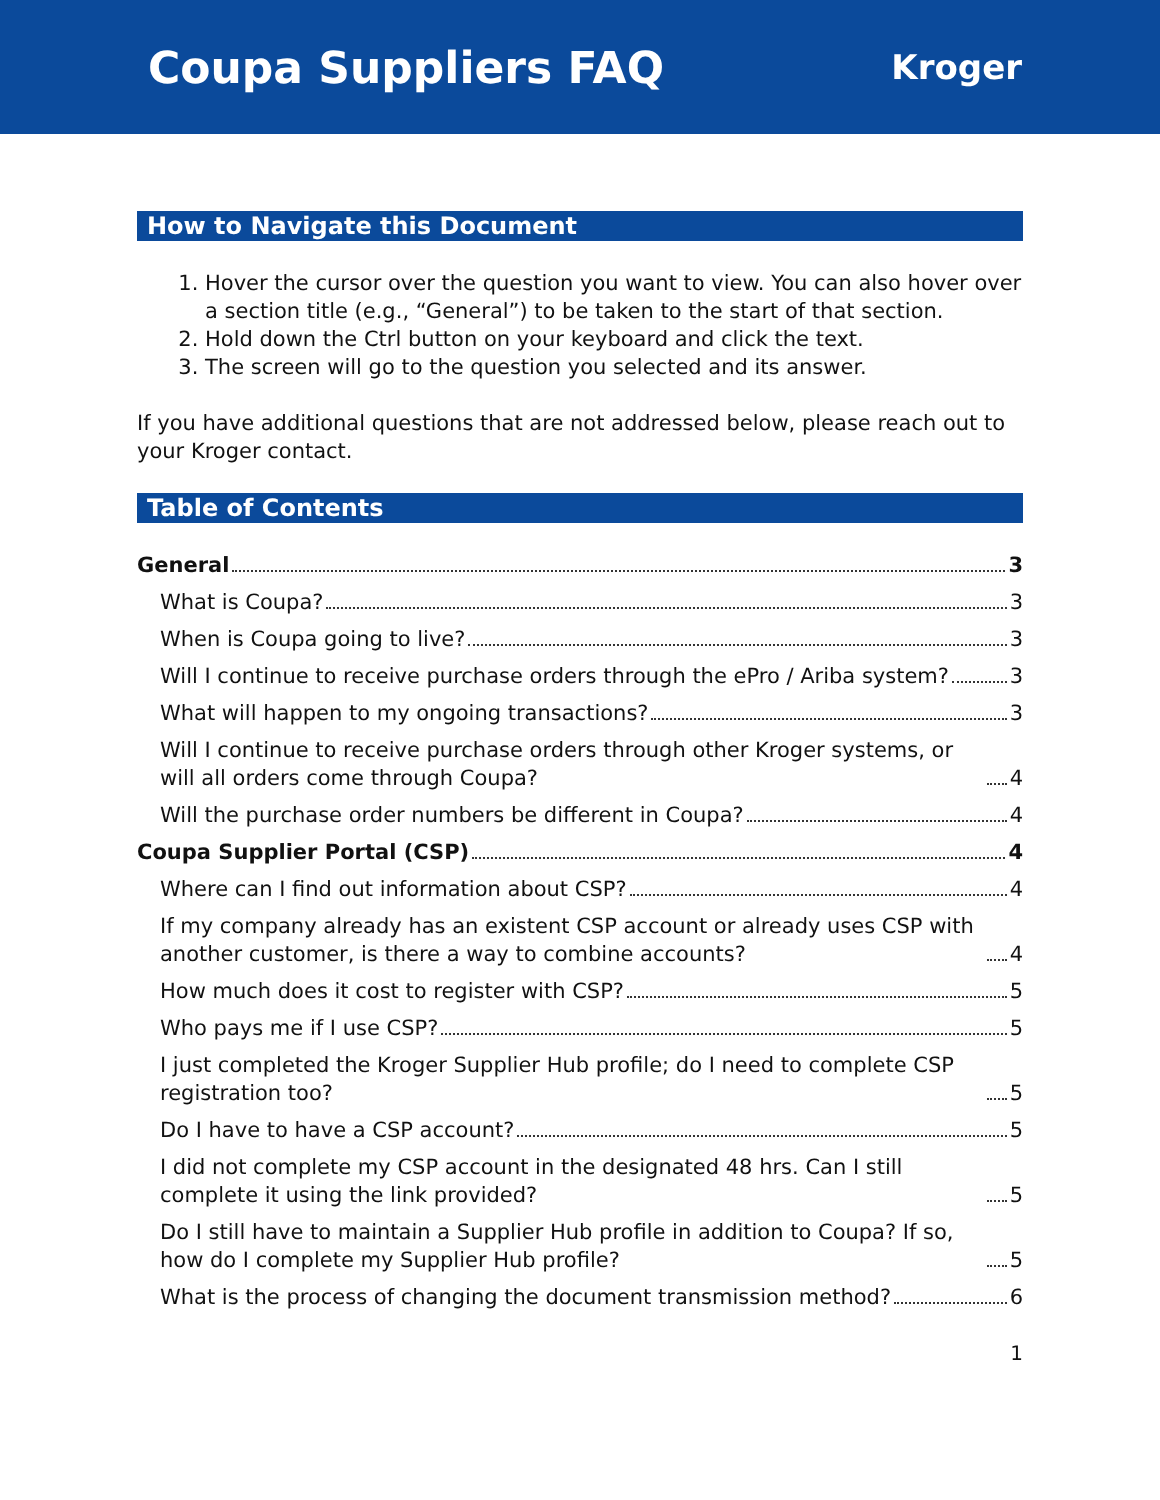Coupa Suppliers FAQ
Kroger
How to Navigate this Document
1. Hover the cursor over the question you want to view. You can also hover over a section title (e.g., “General”) to be taken to the start of that section.
2. Hold down the Ctrl button on your keyboard and click the text.
3. The screen will go to the question you selected and its answer.
If you have additional questions that are not addressed below, please reach out to your Kroger contact.
Table of Contents
General 3
What is Coupa? 3
When is Coupa going to live? 3
Will I continue to receive purchase orders through the ePro / Ariba system? 3
What will happen to my ongoing transactions? 3
Will I continue to receive purchase orders through other Kroger systems, or will all orders come through Coupa? 4
Will the purchase order numbers be different in Coupa? 4
Coupa Supplier Portal (CSP) 4
Where can I find out information about CSP? 4
If my company already has an existent CSP account or already uses CSP with another customer, is there a way to combine accounts? 4
How much does it cost to register with CSP? 5
Who pays me if I use CSP? 5
I just completed the Kroger Supplier Hub profile; do I need to complete CSP registration too? 5
Do I have to have a CSP account? 5
I did not complete my CSP account in the designated 48 hrs. Can I still complete it using the link provided? 5
Do I still have to maintain a Supplier Hub profile in addition to Coupa? If so, how do I complete my Supplier Hub profile? 5
What is the process of changing the document transmission method? 6
1